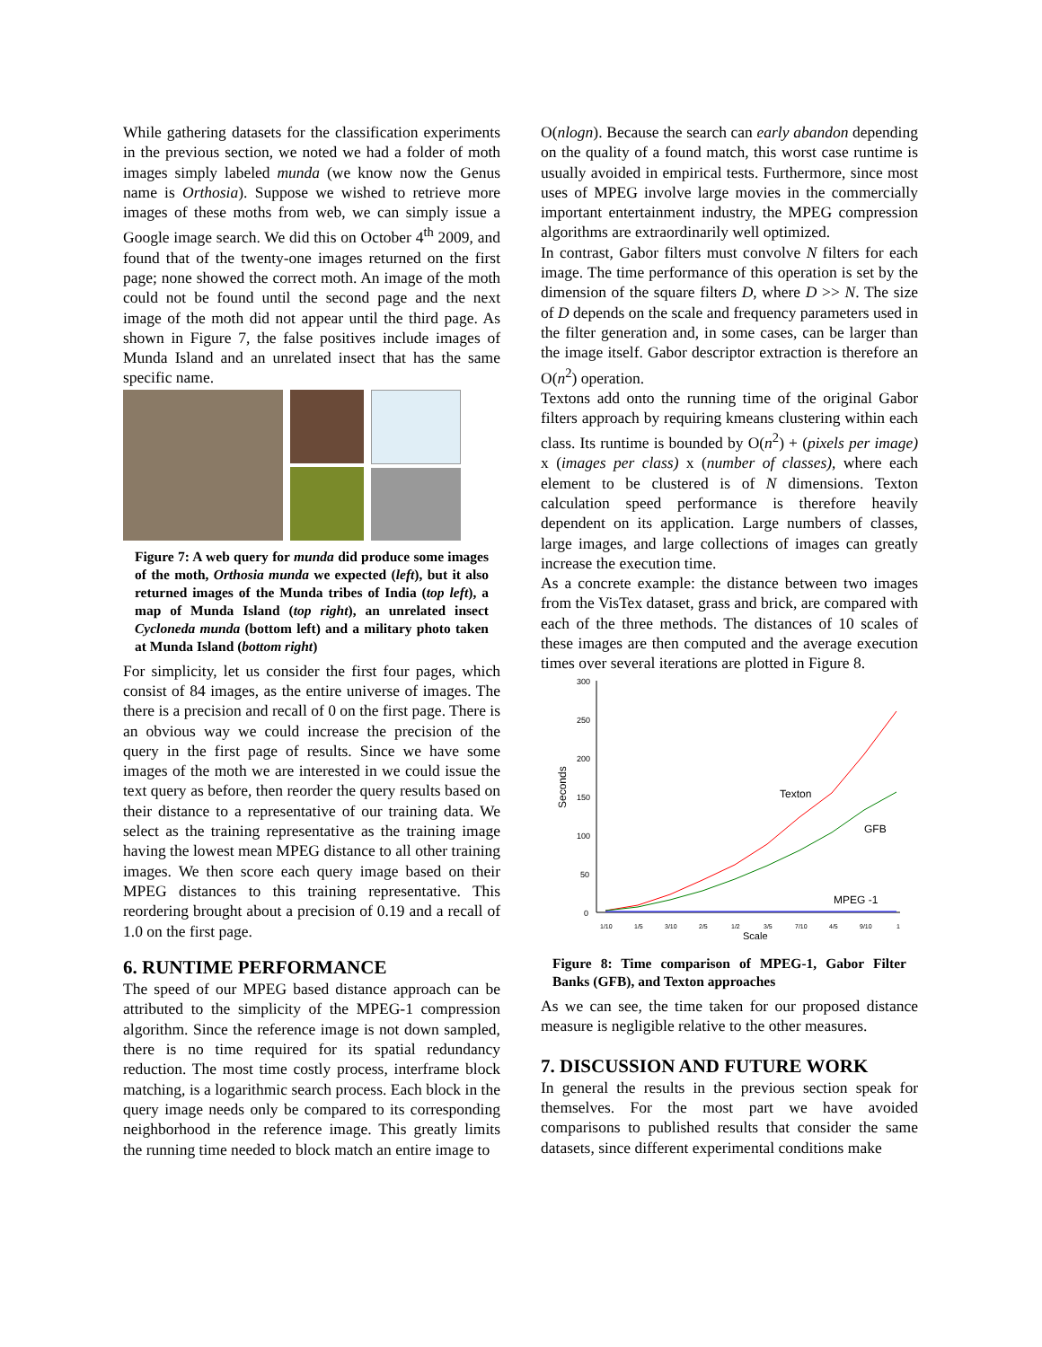While gathering datasets for the classification experiments in the previous section, we noted we had a folder of moth images simply labeled munda (we know now the Genus name is Orthosia). Suppose we wished to retrieve more images of these moths from web, we can simply issue a Google image search. We did this on October 4<sup>th</sup> 2009, and found that of the twenty-one images returned on the first page; none showed the correct moth. An image of the moth could not be found until the second page and the next image of the moth did not appear until the third page. As shown in Figure 7, the false positives include images of Munda Island and an unrelated insect that has the same specific name.
Figure 7: A web query for munda did produce some images of the moth, Orthosia munda we expected (left), but it also returned images of the Munda tribes of India (top left), a map of Munda Island (top right), an unrelated insect Cycloneda munda (bottom left) and a military photo taken at Munda Island (bottom right)
For simplicity, let us consider the first four pages, which consist of 84 images, as the entire universe of images. The there is a precision and recall of 0 on the first page. There is an obvious way we could increase the precision of the query in the first page of results. Since we have some images of the moth we are interested in we could issue the text query as before, then reorder the query results based on their distance to a representative of our training data. We select as the training representative as the training image having the lowest mean MPEG distance to all other training images. We then score each query image based on their MPEG distances to this training representative. This reordering brought about a precision of 0.19 and a recall of 1.0 on the first page.
6. RUNTIME PERFORMANCE
The speed of our MPEG based distance approach can be attributed to the simplicity of the MPEG-1 compression algorithm. Since the reference image is not down sampled, there is no time required for its spatial redundancy reduction. The most time costly process, interframe block matching, is a logarithmic search process. Each block in the query image needs only be compared to its corresponding neighborhood in the reference image. This greatly limits the running time needed to block match an entire image to
O(nlogn). Because the search can early abandon depending on the quality of a found match, this worst case runtime is usually avoided in empirical tests. Furthermore, since most uses of MPEG involve large movies in the commercially important entertainment industry, the MPEG compression algorithms are extraordinarily well optimized.
In contrast, Gabor filters must convolve N filters for each image. The time performance of this operation is set by the dimension of the square filters D, where D >> N. The size of D depends on the scale and frequency parameters used in the filter generation and, in some cases, can be larger than the image itself. Gabor descriptor extraction is therefore an O(n<sup>2</sup>) operation.
Textons add onto the running time of the original Gabor filters approach by requiring kmeans clustering within each class. Its runtime is bounded by O(n<sup>2</sup>) + (pixels per image) x (images per class) x (number of classes), where each element to be clustered is of N dimensions. Texton calculation speed performance is therefore heavily dependent on its application. Large numbers of classes, large images, and large collections of images can greatly increase the execution time.
As a concrete example: the distance between two images from the VisTex dataset, grass and brick, are compared with each of the three methods. The distances of 10 scales of these images are then computed and the average execution times over several iterations are plotted in Figure 8.
300
250
200
150
100
50
0
Seconds
1/10
1/5
3/10
2/5
1/2
3/5
7/10
4/5
9/10
1
Scale
Texton
GFB
MPEG -1
Figure 8: Time comparison of MPEG-1, Gabor Filter Banks (GFB), and Texton approaches
As we can see, the time taken for our proposed distance measure is negligible relative to the other measures.
7. DISCUSSION AND FUTURE WORK
In general the results in the previous section speak for themselves. For the most part we have avoided comparisons to published results that consider the same datasets, since different experimental conditions make